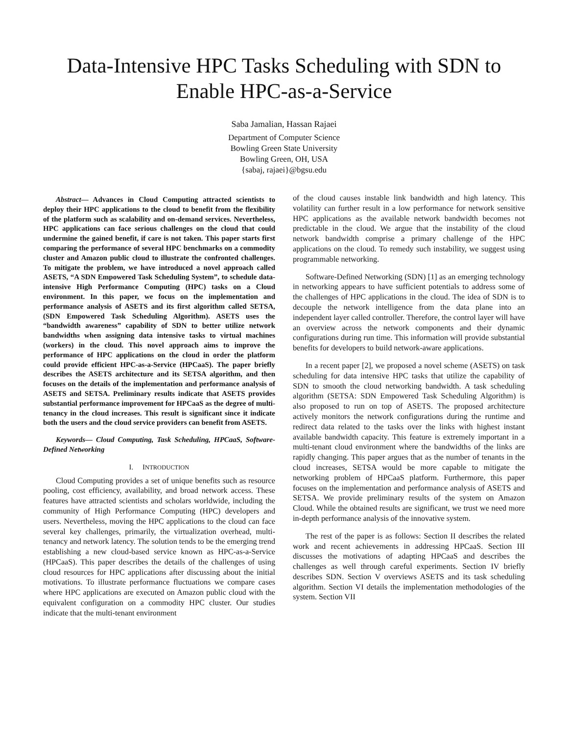Data-Intensive HPC Tasks Scheduling with SDN to Enable HPC-as-a-Service
Saba Jamalian, Hassan Rajaei
Department of Computer Science
Bowling Green State University
Bowling Green, OH, USA
{sabaj, rajaei}@bgsu.edu
Abstract— Advances in Cloud Computing attracted scientists to deploy their HPC applications to the cloud to benefit from the flexibility of the platform such as scalability and on-demand services. Nevertheless, HPC applications can face serious challenges on the cloud that could undermine the gained benefit, if care is not taken. This paper starts first comparing the performance of several HPC benchmarks on a commodity cluster and Amazon public cloud to illustrate the confronted challenges. To mitigate the problem, we have introduced a novel approach called ASETS, “A SDN Empowered Task Scheduling System”, to schedule data-intensive High Performance Computing (HPC) tasks on a Cloud environment. In this paper, we focus on the implementation and performance analysis of ASETS and its first algorithm called SETSA, (SDN Empowered Task Scheduling Algorithm). ASETS uses the “bandwidth awareness” capability of SDN to better utilize network bandwidths when assigning data intensive tasks to virtual machines (workers) in the cloud. This novel approach aims to improve the performance of HPC applications on the cloud in order the platform could provide efficient HPC-as-a-Service (HPCaaS). The paper briefly describes the ASETS architecture and its SETSA algorithm, and then focuses on the details of the implementation and performance analysis of ASETS and SETSA. Preliminary results indicate that ASETS provides substantial performance improvement for HPCaaS as the degree of multi-tenancy in the cloud increases. This result is significant since it indicate both the users and the cloud service providers can benefit from ASETS.
Keywords— Cloud Computing, Task Scheduling, HPCaaS, Software-Defined Networking
I. INTRODUCTION
Cloud Computing provides a set of unique benefits such as resource pooling, cost efficiency, availability, and broad network access. These features have attracted scientists and scholars worldwide, including the community of High Performance Computing (HPC) developers and users. Nevertheless, moving the HPC applications to the cloud can face several key challenges, primarily, the virtualization overhead, multi-tenancy and network latency. The solution tends to be the emerging trend establishing a new cloud-based service known as HPC-as-a-Service (HPCaaS). This paper describes the details of the challenges of using cloud resources for HPC applications after discussing about the initial motivations. To illustrate performance fluctuations we compare cases where HPC applications are executed on Amazon public cloud with the equivalent configuration on a commodity HPC cluster. Our studies indicate that the multi-tenant environment
of the cloud causes instable link bandwidth and high latency. This volatility can further result in a low performance for network sensitive HPC applications as the available network bandwidth becomes not predictable in the cloud. We argue that the instability of the cloud network bandwidth comprise a primary challenge of the HPC applications on the cloud. To remedy such instability, we suggest using programmable networking.
Software-Defined Networking (SDN) [1] as an emerging technology in networking appears to have sufficient potentials to address some of the challenges of HPC applications in the cloud. The idea of SDN is to decouple the network intelligence from the data plane into an independent layer called controller. Therefore, the control layer will have an overview across the network components and their dynamic configurations during run time. This information will provide substantial benefits for developers to build network-aware applications.
In a recent paper [2], we proposed a novel scheme (ASETS) on task scheduling for data intensive HPC tasks that utilize the capability of SDN to smooth the cloud networking bandwidth. A task scheduling algorithm (SETSA: SDN Empowered Task Scheduling Algorithm) is also proposed to run on top of ASETS. The proposed architecture actively monitors the network configurations during the runtime and redirect data related to the tasks over the links with highest instant available bandwidth capacity. This feature is extremely important in a multi-tenant cloud environment where the bandwidths of the links are rapidly changing. This paper argues that as the number of tenants in the cloud increases, SETSA would be more capable to mitigate the networking problem of HPCaaS platform. Furthermore, this paper focuses on the implementation and performance analysis of ASETS and SETSA. We provide preliminary results of the system on Amazon Cloud. While the obtained results are significant, we trust we need more in-depth performance analysis of the innovative system.
The rest of the paper is as follows: Section II describes the related work and recent achievements in addressing HPCaaS. Section III discusses the motivations of adapting HPCaaS and describes the challenges as well through careful experiments. Section IV briefly describes SDN. Section V overviews ASETS and its task scheduling algorithm. Section VI details the implementation methodologies of the system. Section VII